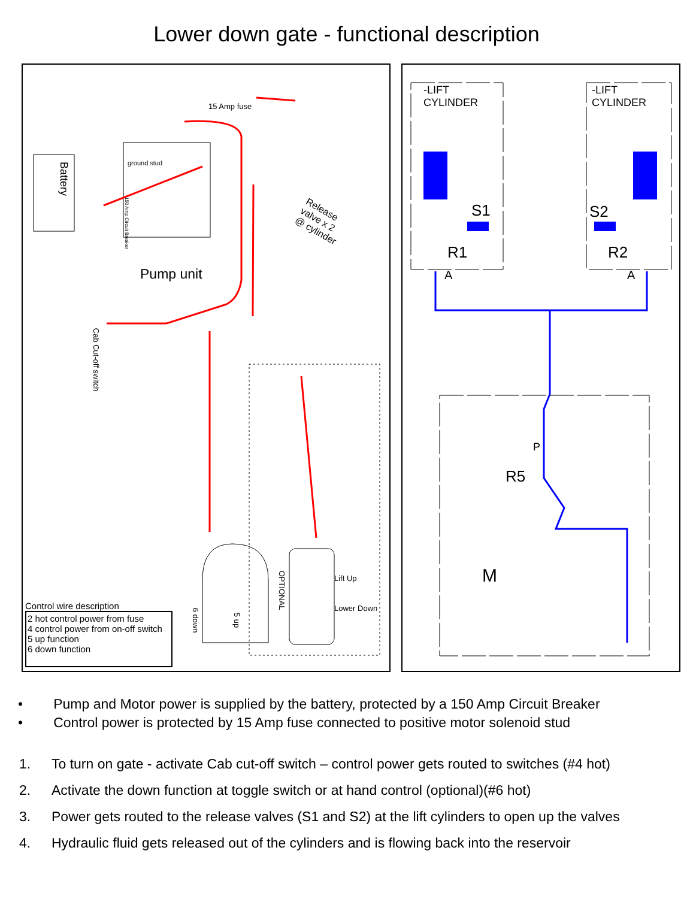Lower down gate - functional description
Battery
15 Amp fuse
ground stud
Pump unit
Release
valve x 2
@ cylinder
Cab Cut-off switch
150 Amp Circuit Breaker
OPTIONAL
Lift Up
Lower Down
6 down 5 up
Control wire description
2 hot control power from fuse
4 control power from on-off switch
5 up function
6 down function
-LIFT
CYLINDER
-LIFT
CYLINDER
S1 S2
R1 R2
A A
P
R5
M
• Pump and Motor power is supplied by the battery, protected by a 150 Amp Circuit Breaker
• Control power is protected by 15 Amp fuse connected to positive motor solenoid stud
1. To turn on gate - activate Cab cut-off switch – control power gets routed to switches (#4 hot)
2. Activate the down function at toggle switch or at hand control (optional)(#6 hot)
3. Power gets routed to the release valves (S1 and S2) at the lift cylinders to open up the valves
4. Hydraulic fluid gets released out of the cylinders and is flowing back into the reservoir